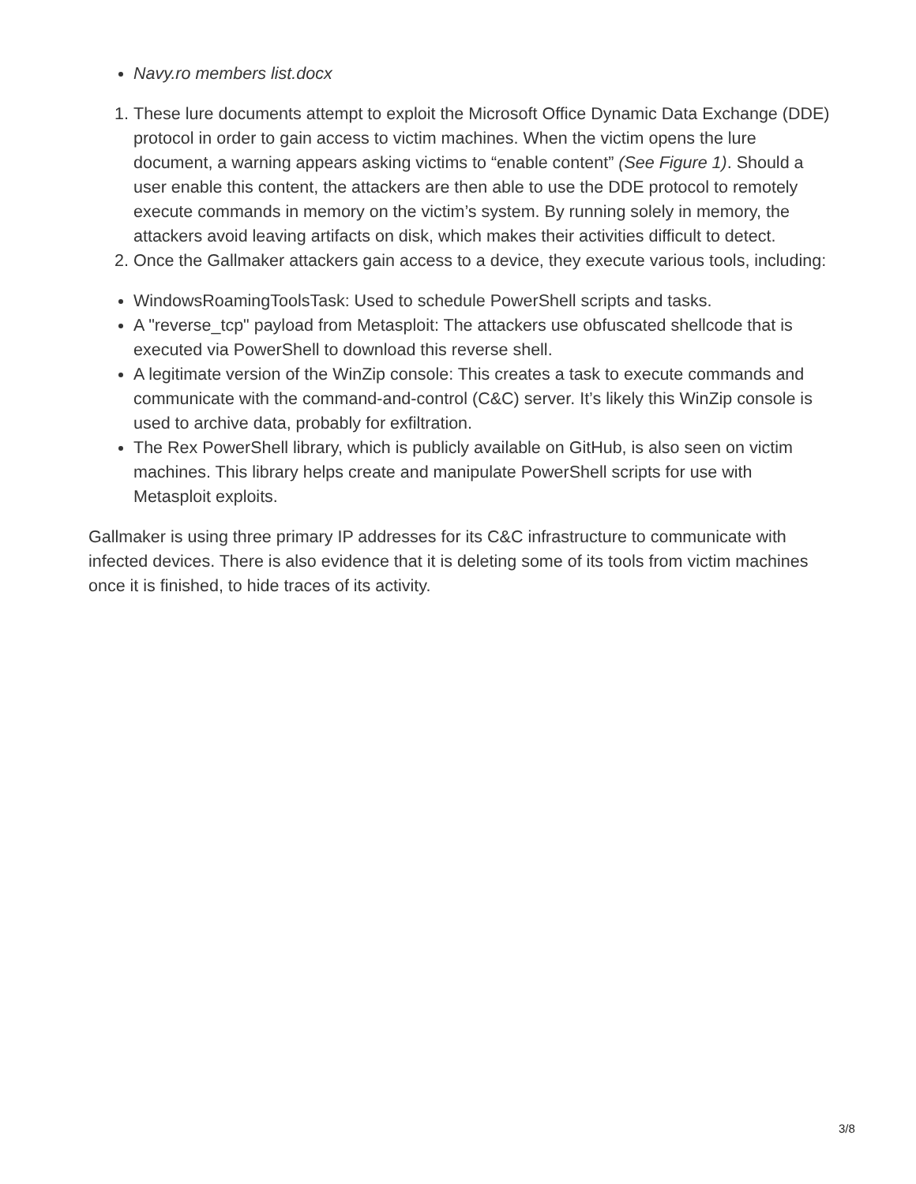Navy.ro members list.docx
1. These lure documents attempt to exploit the Microsoft Office Dynamic Data Exchange (DDE) protocol in order to gain access to victim machines. When the victim opens the lure document, a warning appears asking victims to “enable content” (See Figure 1). Should a user enable this content, the attackers are then able to use the DDE protocol to remotely execute commands in memory on the victim’s system. By running solely in memory, the attackers avoid leaving artifacts on disk, which makes their activities difficult to detect.
2. Once the Gallmaker attackers gain access to a device, they execute various tools, including:
WindowsRoamingToolsTask: Used to schedule PowerShell scripts and tasks.
A "reverse_tcp" payload from Metasploit: The attackers use obfuscated shellcode that is executed via PowerShell to download this reverse shell.
A legitimate version of the WinZip console: This creates a task to execute commands and communicate with the command-and-control (C&C) server. It’s likely this WinZip console is used to archive data, probably for exfiltration.
The Rex PowerShell library, which is publicly available on GitHub, is also seen on victim machines. This library helps create and manipulate PowerShell scripts for use with Metasploit exploits.
Gallmaker is using three primary IP addresses for its C&C infrastructure to communicate with infected devices. There is also evidence that it is deleting some of its tools from victim machines once it is finished, to hide traces of its activity.
3/8